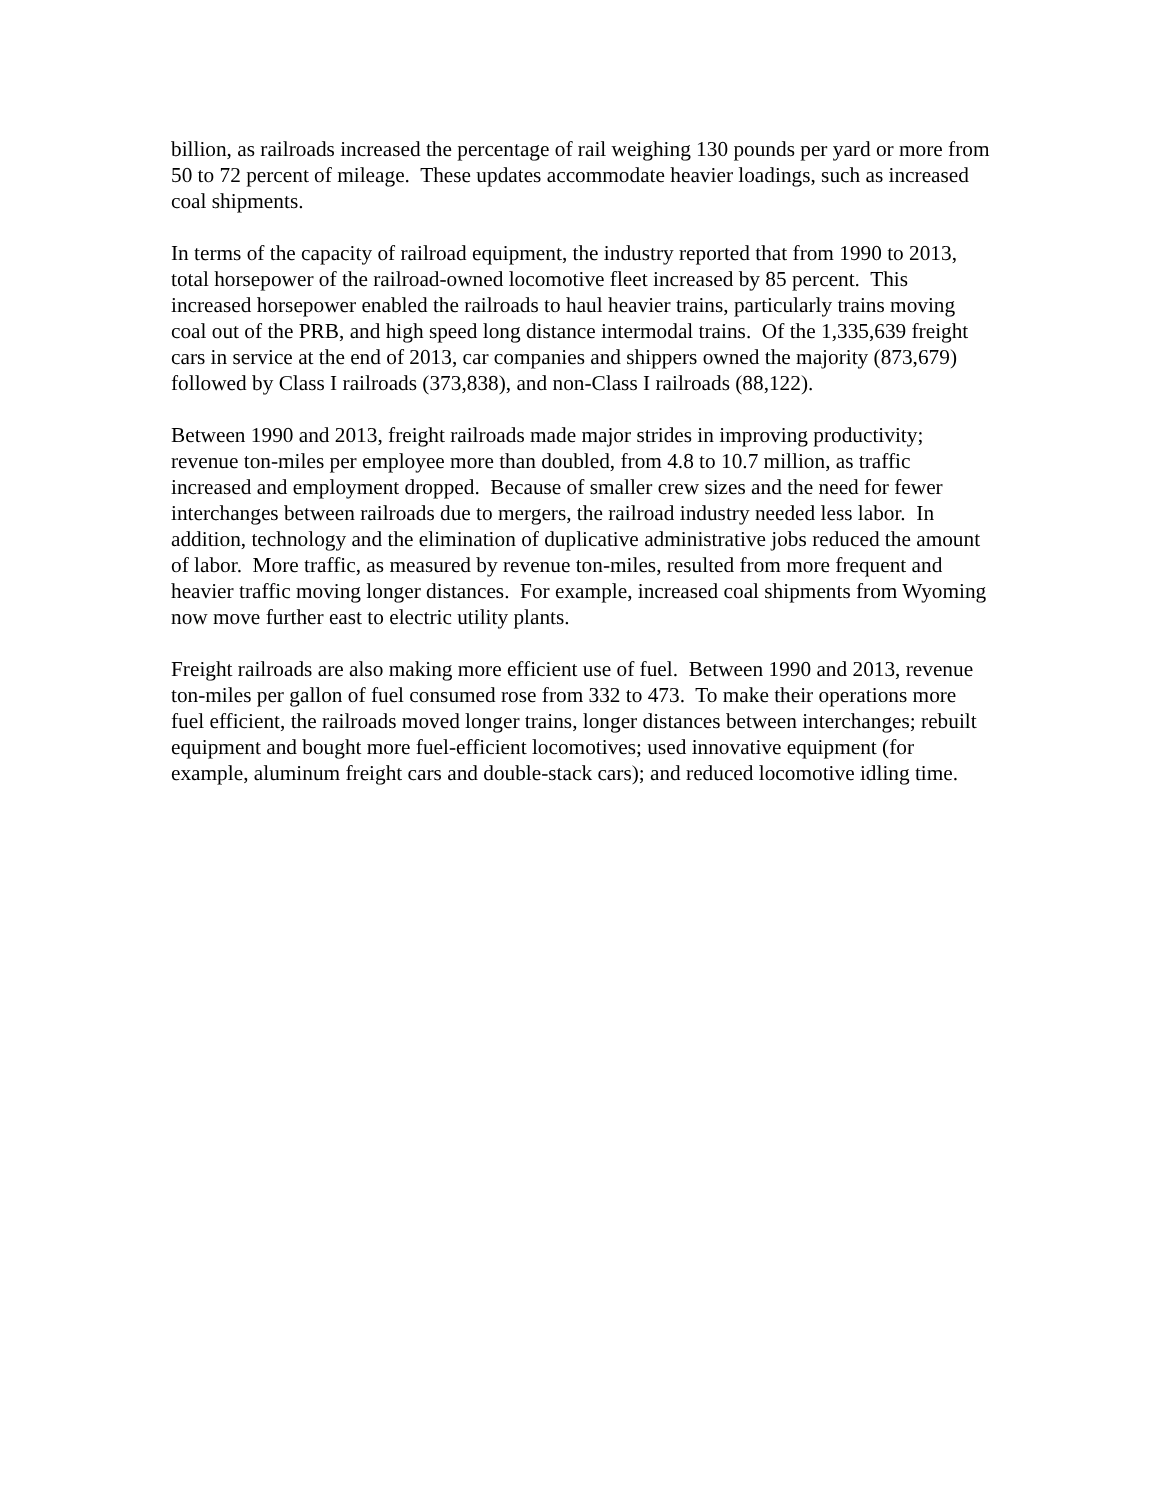billion, as railroads increased the percentage of rail weighing 130 pounds per yard or more from 50 to 72 percent of mileage. These updates accommodate heavier loadings, such as increased coal shipments.
In terms of the capacity of railroad equipment, the industry reported that from 1990 to 2013, total horsepower of the railroad-owned locomotive fleet increased by 85 percent. This increased horsepower enabled the railroads to haul heavier trains, particularly trains moving coal out of the PRB, and high speed long distance intermodal trains. Of the 1,335,639 freight cars in service at the end of 2013, car companies and shippers owned the majority (873,679) followed by Class I railroads (373,838), and non-Class I railroads (88,122).
Between 1990 and 2013, freight railroads made major strides in improving productivity; revenue ton-miles per employee more than doubled, from 4.8 to 10.7 million, as traffic increased and employment dropped. Because of smaller crew sizes and the need for fewer interchanges between railroads due to mergers, the railroad industry needed less labor. In addition, technology and the elimination of duplicative administrative jobs reduced the amount of labor. More traffic, as measured by revenue ton-miles, resulted from more frequent and heavier traffic moving longer distances. For example, increased coal shipments from Wyoming now move further east to electric utility plants.
Freight railroads are also making more efficient use of fuel. Between 1990 and 2013, revenue ton-miles per gallon of fuel consumed rose from 332 to 473. To make their operations more fuel efficient, the railroads moved longer trains, longer distances between interchanges; rebuilt equipment and bought more fuel-efficient locomotives; used innovative equipment (for example, aluminum freight cars and double-stack cars); and reduced locomotive idling time.